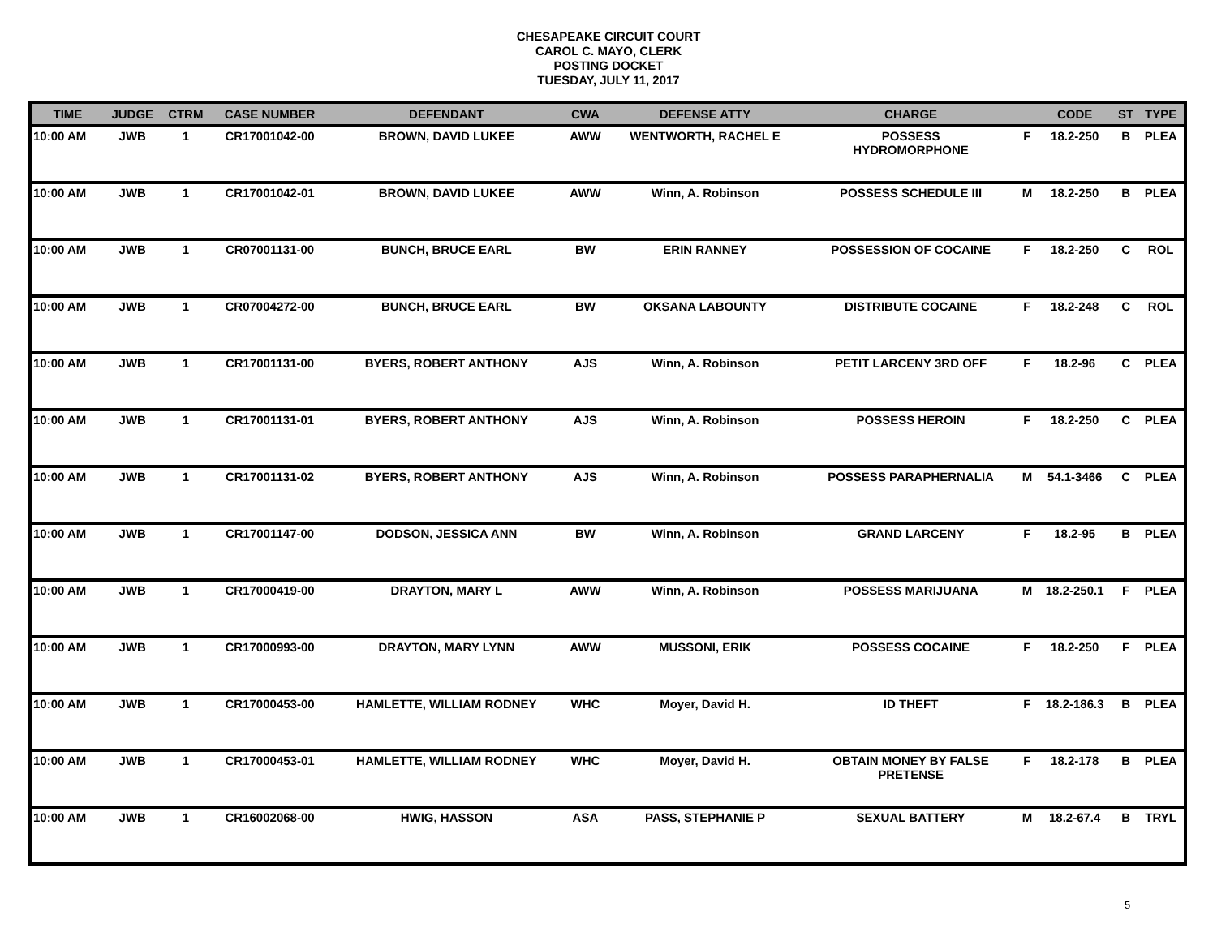CHESAPEAKE CIRCUIT COURT
CAROL C. MAYO, CLERK
POSTING DOCKET
TUESDAY, JULY 11, 2017
| TIME | JUDGE | CTRM | CASE NUMBER | DEFENDANT | CWA | DEFENSE ATTY | CHARGE | | CODE | ST | TYPE |
| --- | --- | --- | --- | --- | --- | --- | --- | --- | --- | --- | --- |
| 10:00 AM | JWB | 1 | CR17001042-00 | BROWN, DAVID LUKEE | AWW | WENTWORTH, RACHEL E | POSSESS HYDROMORPHONE | F | 18.2-250 | B | PLEA |
| 10:00 AM | JWB | 1 | CR17001042-01 | BROWN, DAVID LUKEE | AWW | Winn, A. Robinson | POSSESS SCHEDULE III | M | 18.2-250 | B | PLEA |
| 10:00 AM | JWB | 1 | CR07001131-00 | BUNCH, BRUCE EARL | BW | ERIN RANNEY | POSSESSION OF COCAINE | F | 18.2-250 | C | ROL |
| 10:00 AM | JWB | 1 | CR07004272-00 | BUNCH, BRUCE EARL | BW | OKSANA LABOUNTY | DISTRIBUTE COCAINE | F | 18.2-248 | C | ROL |
| 10:00 AM | JWB | 1 | CR17001131-00 | BYERS, ROBERT ANTHONY | AJS | Winn, A. Robinson | PETIT LARCENY 3RD OFF | F | 18.2-96 | C | PLEA |
| 10:00 AM | JWB | 1 | CR17001131-01 | BYERS, ROBERT ANTHONY | AJS | Winn, A. Robinson | POSSESS HEROIN | F | 18.2-250 | C | PLEA |
| 10:00 AM | JWB | 1 | CR17001131-02 | BYERS, ROBERT ANTHONY | AJS | Winn, A. Robinson | POSSESS PARAPHERNALIA | M | 54.1-3466 | C | PLEA |
| 10:00 AM | JWB | 1 | CR17001147-00 | DODSON, JESSICA ANN | BW | Winn, A. Robinson | GRAND LARCENY | F | 18.2-95 | B | PLEA |
| 10:00 AM | JWB | 1 | CR17000419-00 | DRAYTON, MARY L | AWW | Winn, A. Robinson | POSSESS MARIJUANA | M | 18.2-250.1 | F | PLEA |
| 10:00 AM | JWB | 1 | CR17000993-00 | DRAYTON, MARY LYNN | AWW | MUSSONI, ERIK | POSSESS COCAINE | F | 18.2-250 | F | PLEA |
| 10:00 AM | JWB | 1 | CR17000453-00 | HAMLETTE, WILLIAM RODNEY | WHC | Moyer, David H. | ID THEFT | F | 18.2-186.3 | B | PLEA |
| 10:00 AM | JWB | 1 | CR17000453-01 | HAMLETTE, WILLIAM RODNEY | WHC | Moyer, David H. | OBTAIN MONEY BY FALSE PRETENSE | F | 18.2-178 | B | PLEA |
| 10:00 AM | JWB | 1 | CR16002068-00 | HWIG, HASSON | ASA | PASS, STEPHANIE P | SEXUAL BATTERY | M | 18.2-67.4 | B | TRYL |
5